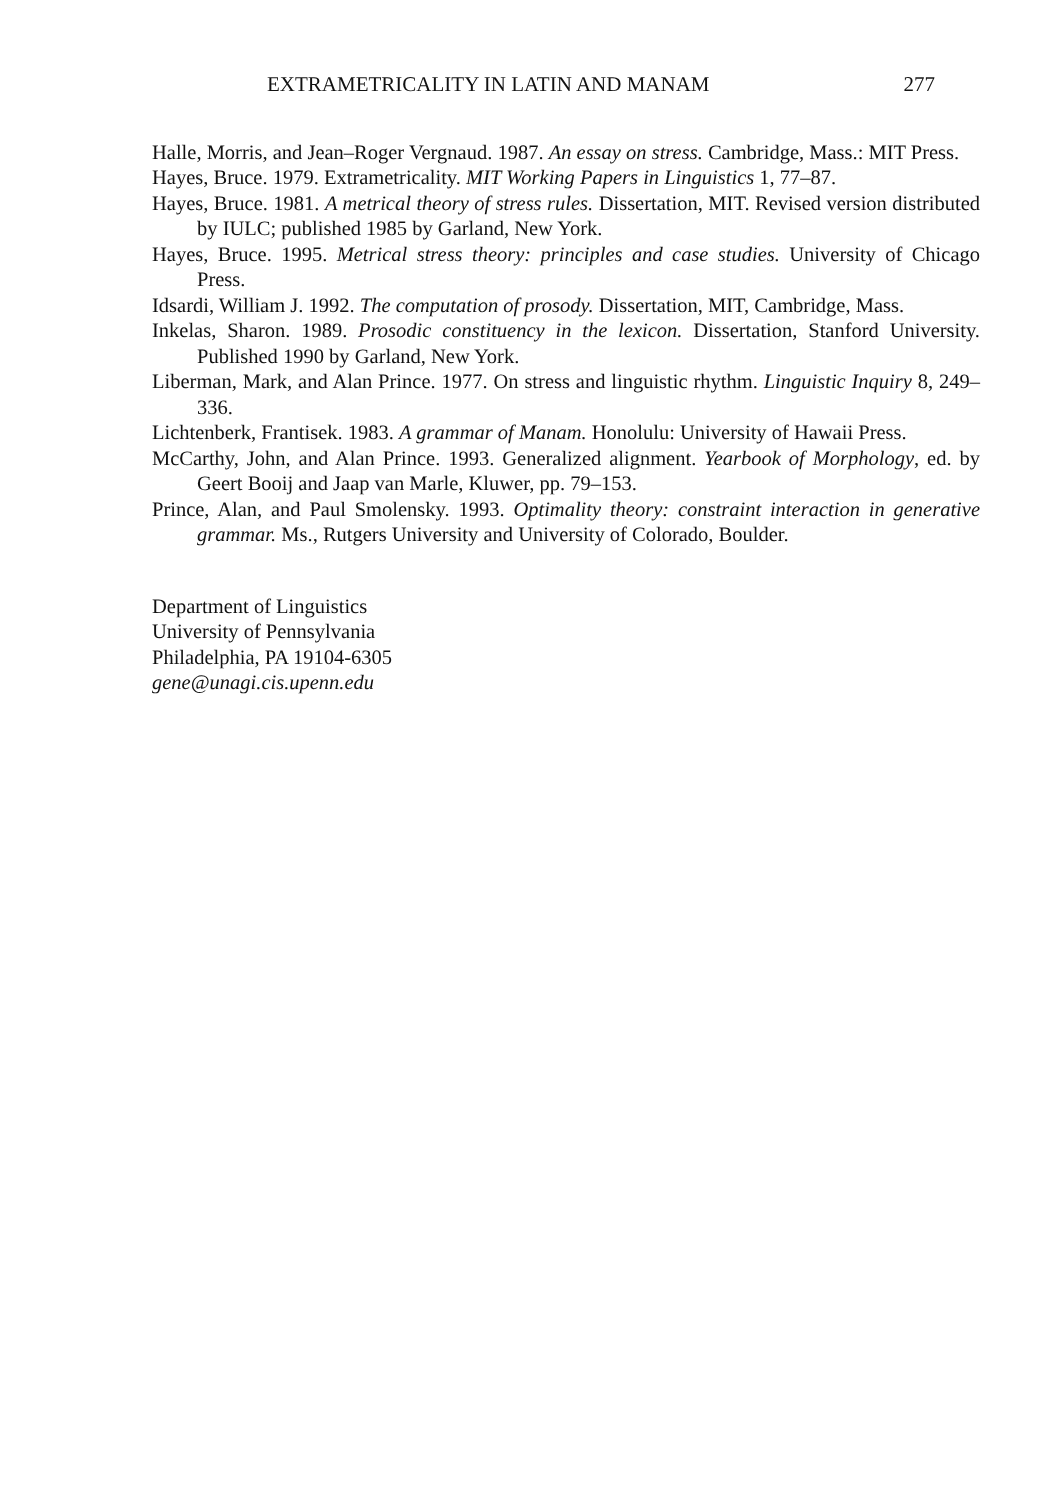EXTRAMETRICALITY IN LATIN AND MANAM 277
Halle, Morris, and Jean–Roger Vergnaud. 1987. An essay on stress. Cambridge, Mass.: MIT Press.
Hayes, Bruce. 1979. Extrametricality. MIT Working Papers in Linguistics 1, 77–87.
Hayes, Bruce. 1981. A metrical theory of stress rules. Dissertation, MIT. Revised version distributed by IULC; published 1985 by Garland, New York.
Hayes, Bruce. 1995. Metrical stress theory: principles and case studies. University of Chicago Press.
Idsardi, William J. 1992. The computation of prosody. Dissertation, MIT, Cambridge, Mass.
Inkelas, Sharon. 1989. Prosodic constituency in the lexicon. Dissertation, Stanford University. Published 1990 by Garland, New York.
Liberman, Mark, and Alan Prince. 1977. On stress and linguistic rhythm. Linguistic Inquiry 8, 249–336.
Lichtenberk, Frantisek. 1983. A grammar of Manam. Honolulu: University of Hawaii Press.
McCarthy, John, and Alan Prince. 1993. Generalized alignment. Yearbook of Morphology, ed. by Geert Booij and Jaap van Marle, Kluwer, pp. 79–153.
Prince, Alan, and Paul Smolensky. 1993. Optimality theory: constraint interaction in generative grammar. Ms., Rutgers University and University of Colorado, Boulder.
Department of Linguistics
University of Pennsylvania
Philadelphia, PA 19104-6305
gene@unagi.cis.upenn.edu